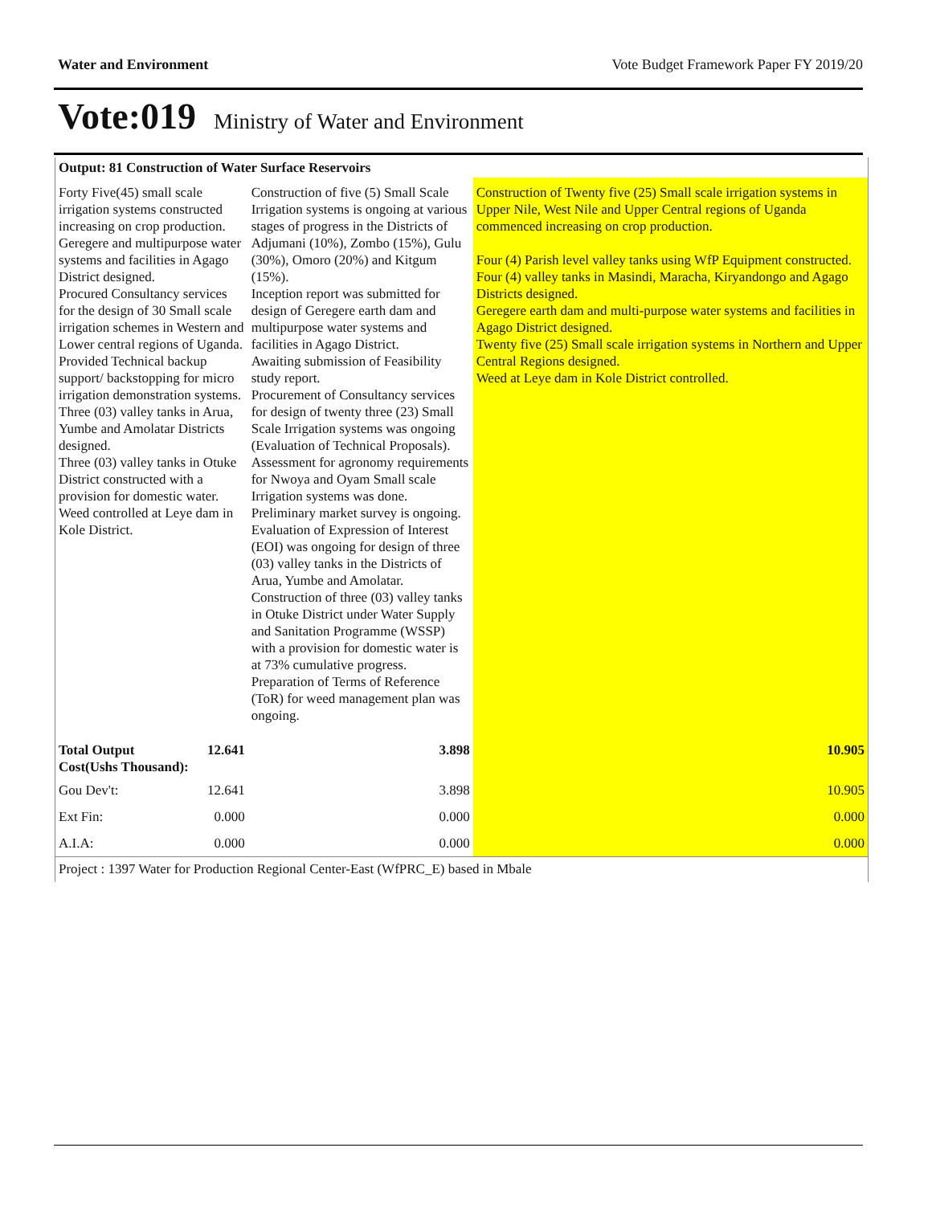Water and Environment Vote Budget Framework Paper FY 2019/20
Vote:019 Ministry of Water and Environment
| Output: 81 Construction of Water Surface Reservoirs | | | |
| Forty Five(45) small scale irrigation systems constructed increasing on crop production. Geregere and multipurpose water systems and facilities in Agago District designed. Procured Consultancy services for the design of 30 Small scale irrigation schemes in Western and Lower central regions of Uganda. Provided Technical backup support/ backstopping for micro irrigation demonstration systems. Three (03) valley tanks in Arua, Yumbe and Amolatar Districts designed. Three (03) valley tanks in Otuke District constructed with a provision for domestic water. Weed controlled at Leye dam in Kole District. | | Construction of five (5) Small Scale Irrigation systems is ongoing at various stages of progress in the Districts of Adjumani (10%), Zombo (15%), Gulu (30%), Omoro (20%) and Kitgum (15%). Inception report was submitted for design of Geregere earth dam and multipurpose water systems and facilities in Agago District. Awaiting submission of Feasibility study report. Procurement of Consultancy services for design of twenty three (23) Small Scale Irrigation systems was ongoing (Evaluation of Technical Proposals). Assessment for agronomy requirements for Nwoya and Oyam Small scale Irrigation systems was done. Preliminary market survey is ongoing. Evaluation of Expression of Interest (EOI) was ongoing for design of three (03) valley tanks in the Districts of Arua, Yumbe and Amolatar. Construction of three (03) valley tanks in Otuke District under Water Supply and Sanitation Programme (WSSP) with a provision for domestic water is at 73% cumulative progress. Preparation of Terms of Reference (ToR) for weed management plan was ongoing. | Construction of Twenty five (25) Small scale irrigation systems in Upper Nile, West Nile and Upper Central regions of Uganda commenced increasing on crop production. Four (4) Parish level valley tanks using WfP Equipment constructed. Four (4) valley tanks in Masindi, Maracha, Kiryandongo and Agago Districts designed. Geregere earth dam and multi-purpose water systems and facilities in Agago District designed. Twenty five (25) Small scale irrigation systems in Northern and Upper Central Regions designed. Weed at Leye dam in Kole District controlled. |
| Total Output Cost(Ushs Thousand): | 12.641 | 3.898 | 10.905 |
| Gou Dev't: | 12.641 | 3.898 | 10.905 |
| Ext Fin: | 0.000 | 0.000 | 0.000 |
| A.I.A: | 0.000 | 0.000 | 0.000 |
| Project : 1397 Water for Production Regional Center-East (WfPRC_E) based in Mbale | | | |